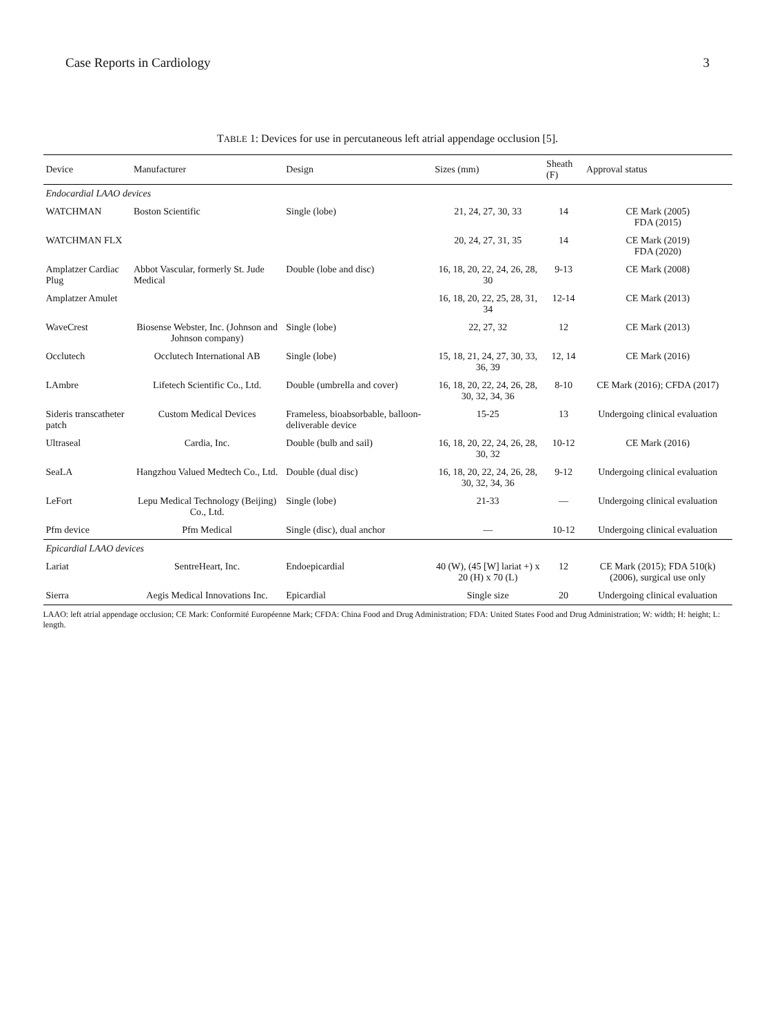Case Reports in Cardiology 3
TABLE 1: Devices for use in percutaneous left atrial appendage occlusion [5].
| Device | Manufacturer | Design | Sizes (mm) | Sheath (F) | Approval status |
| --- | --- | --- | --- | --- | --- |
| Endocardial LAAO devices | | | | | |
| WATCHMAN | Boston Scientific | Single (lobe) | 21, 24, 27, 30, 33 | 14 | CE Mark (2005) FDA (2015) |
| WATCHMAN FLX | | | 20, 24, 27, 31, 35 | 14 | CE Mark (2019) FDA (2020) |
| Amplatzer Cardiac Plug | Abbot Vascular, formerly St. Jude Medical | Double (lobe and disc) | 16, 18, 20, 22, 24, 26, 28, 30 | 9-13 | CE Mark (2008) |
| Amplatzer Amulet | | | 16, 18, 20, 22, 25, 28, 31, 34 | 12-14 | CE Mark (2013) |
| WaveCrest | Biosense Webster, Inc. (Johnson and Johnson company) | Single (lobe) | 22, 27, 32 | 12 | CE Mark (2013) |
| Occlutech | Occlutech International AB | Single (lobe) | 15, 18, 21, 24, 27, 30, 33, 36, 39 | 12, 14 | CE Mark (2016) |
| LAmbre | Lifetech Scientific Co., Ltd. | Double (umbrella and cover) | 16, 18, 20, 22, 24, 26, 28, 30, 32, 34, 36 | 8-10 | CE Mark (2016); CFDA (2017) |
| Sideris transcatheter patch | Custom Medical Devices | Frameless, bioabsorbable, balloon-deliverable device | 15-25 | 13 | Undergoing clinical evaluation |
| Ultraseal | Cardia, Inc. | Double (bulb and sail) | 16, 18, 20, 22, 24, 26, 28, 30, 32 | 10-12 | CE Mark (2016) |
| SeaLA | Hangzhou Valued Medtech Co., Ltd. | Double (dual disc) | 16, 18, 20, 22, 24, 26, 28, 30, 32, 34, 36 | 9-12 | Undergoing clinical evaluation |
| LeFort | Lepu Medical Technology (Beijing) Co., Ltd. | Single (lobe) | 21-33 | — | Undergoing clinical evaluation |
| Pfm device | Pfm Medical | Single (disc), dual anchor | — | 10-12 | Undergoing clinical evaluation |
| Epicardial LAAO devices | | | | | |
| Lariat | SentreHeart, Inc. | Endoepicardial | 40 (W), (45 [W] lariat +) x 20 (H) x 70 (L) | 12 | CE Mark (2015); FDA 510(k) (2006), surgical use only |
| Sierra | Aegis Medical Innovations Inc. | Epicardial | Single size | 20 | Undergoing clinical evaluation |
LAAO: left atrial appendage occlusion; CE Mark: Conformité Européenne Mark; CFDA: China Food and Drug Administration; FDA: United States Food and Drug Administration; W: width; H: height; L: length.